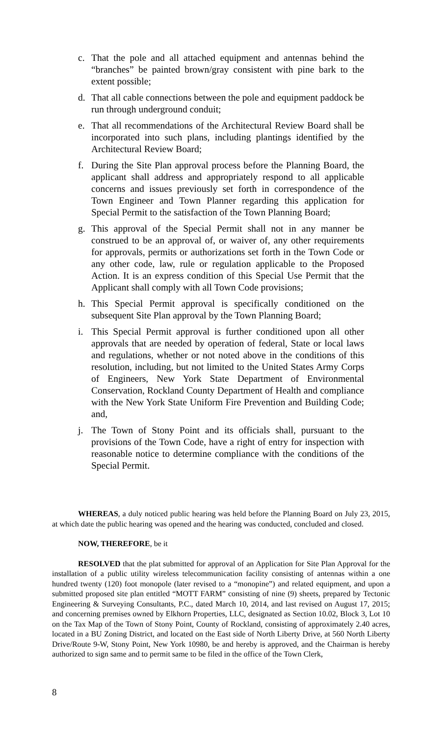c. That the pole and all attached equipment and antennas behind the “branches” be painted brown/gray consistent with pine bark to the extent possible;
d. That all cable connections between the pole and equipment paddock be run through underground conduit;
e. That all recommendations of the Architectural Review Board shall be incorporated into such plans, including plantings identified by the Architectural Review Board;
f. During the Site Plan approval process before the Planning Board, the applicant shall address and appropriately respond to all applicable concerns and issues previously set forth in correspondence of the Town Engineer and Town Planner regarding this application for Special Permit to the satisfaction of the Town Planning Board;
g. This approval of the Special Permit shall not in any manner be construed to be an approval of, or waiver of, any other requirements for approvals, permits or authorizations set forth in the Town Code or any other code, law, rule or regulation applicable to the Proposed Action. It is an express condition of this Special Use Permit that the Applicant shall comply with all Town Code provisions;
h. This Special Permit approval is specifically conditioned on the subsequent Site Plan approval by the Town Planning Board;
i. This Special Permit approval is further conditioned upon all other approvals that are needed by operation of federal, State or local laws and regulations, whether or not noted above in the conditions of this resolution, including, but not limited to the United States Army Corps of Engineers, New York State Department of Environmental Conservation, Rockland County Department of Health and compliance with the New York State Uniform Fire Prevention and Building Code; and,
j. The Town of Stony Point and its officials shall, pursuant to the provisions of the Town Code, have a right of entry for inspection with reasonable notice to determine compliance with the conditions of the Special Permit.
WHEREAS, a duly noticed public hearing was held before the Planning Board on July 23, 2015, at which date the public hearing was opened and the hearing was conducted, concluded and closed.
NOW, THEREFORE, be it
RESOLVED that the plat submitted for approval of an Application for Site Plan Approval for the installation of a public utility wireless telecommunication facility consisting of antennas within a one hundred twenty (120) foot monopole (later revised to a “monopine”) and related equipment, and upon a submitted proposed site plan entitled “MOTT FARM” consisting of nine (9) sheets, prepared by Tectonic Engineering & Surveying Consultants, P.C., dated March 10, 2014, and last revised on August 17, 2015; and concerning premises owned by Elkhorn Properties, LLC, designated as Section 10.02, Block 3, Lot 10 on the Tax Map of the Town of Stony Point, County of Rockland, consisting of approximately 2.40 acres, located in a BU Zoning District, and located on the East side of North Liberty Drive, at 560 North Liberty Drive/Route 9-W, Stony Point, New York 10980, be and hereby is approved, and the Chairman is hereby authorized to sign same and to permit same to be filed in the office of the Town Clerk,
8